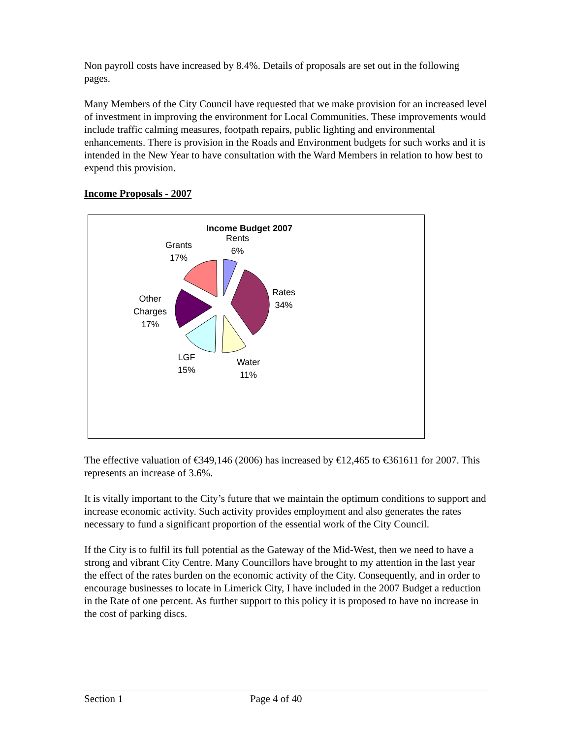Non payroll costs have increased by 8.4%. Details of proposals are set out in the following pages.
Many Members of the City Council have requested that we make provision for an increased level of investment in improving the environment for Local Communities. These improvements would include traffic calming measures, footpath repairs, public lighting and environmental enhancements. There is provision in the Roads and Environment budgets for such works and it is intended in the New Year to have consultation with the Ward Members in relation to how best to expend this provision.
Income Proposals - 2007
Income Budget 2007
Rents
6%
Grants
17%
Rates
34%
Other
Charges
17%
LGF
15%
Water
11%
The effective valuation of €349,146 (2006) has increased by €12,465 to €361611 for 2007. This represents an increase of 3.6%.
It is vitally important to the City’s future that we maintain the optimum conditions to support and increase economic activity. Such activity provides employment and also generates the rates necessary to fund a significant proportion of the essential work of the City Council.
If the City is to fulfil its full potential as the Gateway of the Mid-West, then we need to have a strong and vibrant City Centre. Many Councillors have brought to my attention in the last year the effect of the rates burden on the economic activity of the City. Consequently, and in order to encourage businesses to locate in Limerick City, I have included in the 2007 Budget a reduction in the Rate of one percent. As further support to this policy it is proposed to have no increase in the cost of parking discs.
Section 1 Page 4 of 40